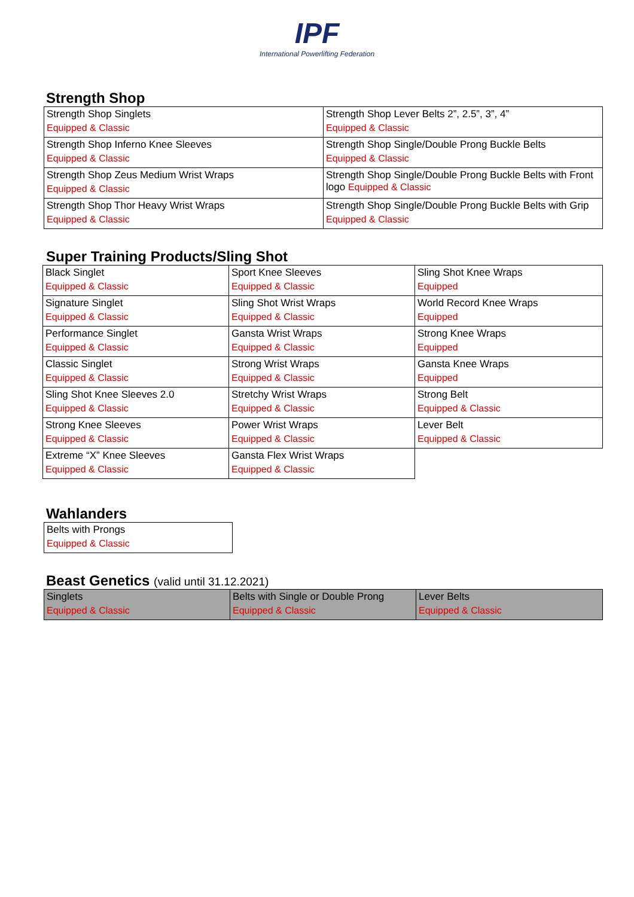IPF
International Powerlifting Federation
Strength Shop
| Strength Shop Singlets Equipped & Classic | Strength Shop Lever Belts 2”, 2.5”, 3”, 4” Equipped & Classic |
| Strength Shop Inferno Knee Sleeves Equipped & Classic | Strength Shop Single/Double Prong Buckle Belts Equipped & Classic |
| Strength Shop Zeus Medium Wrist Wraps Equipped & Classic | Strength Shop Single/Double Prong Buckle Belts with Front logo Equipped & Classic |
| Strength Shop Thor Heavy Wrist Wraps Equipped & Classic | Strength Shop Single/Double Prong Buckle Belts with Grip Equipped & Classic |
Super Training Products/Sling Shot
| Black Singlet Equipped & Classic | Sport Knee Sleeves Equipped & Classic | Sling Shot Knee Wraps Equipped |
| Signature Singlet Equipped & Classic | Sling Shot Wrist Wraps Equipped & Classic | World Record Knee Wraps Equipped |
| Performance Singlet Equipped & Classic | Gansta Wrist Wraps Equipped & Classic | Strong Knee Wraps Equipped |
| Classic Singlet Equipped & Classic | Strong Wrist Wraps Equipped & Classic | Gansta Knee Wraps Equipped |
| Sling Shot Knee Sleeves 2.0 Equipped & Classic | Stretchy Wrist Wraps Equipped & Classic | Strong Belt Equipped & Classic |
| Strong Knee Sleeves Equipped & Classic | Power Wrist Wraps Equipped & Classic | Lever Belt Equipped & Classic |
| Extreme “X” Knee Sleeves Equipped & Classic | Gansta Flex Wrist Wraps Equipped & Classic | |
Wahlanders
| Belts with Prongs Equipped & Classic |
Beast Genetics (valid until 31.12.2021)
| Singlets Equipped & Classic | Belts with Single or Double Prong Equipped & Classic | Lever Belts Equipped & Classic |